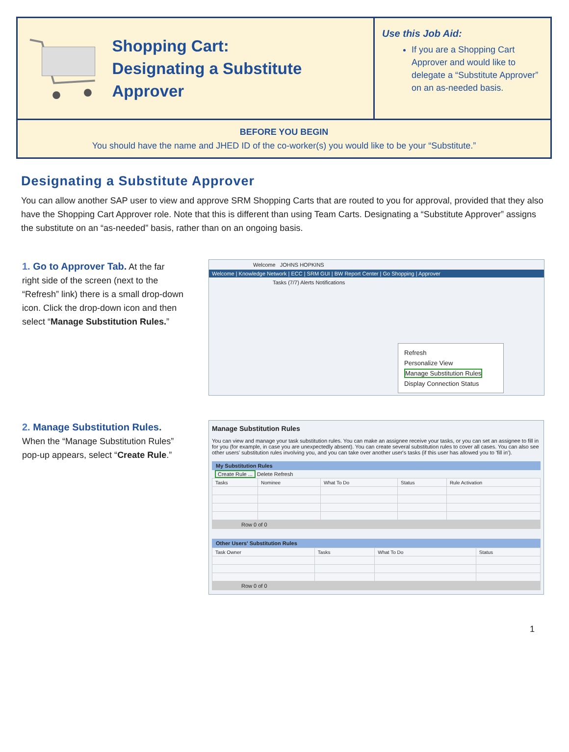Shopping Cart:
Designating a Substitute Approver
Use this Job Aid:
If you are a Shopping Cart Approver and would like to delegate a “Substitute Approver” on an as-needed basis.
BEFORE YOU BEGIN
You should have the name and JHED ID of the co-worker(s) you would like to be your “Substitute.”
Designating a Substitute Approver
You can allow another SAP user to view and approve SRM Shopping Carts that are routed to you for approval, provided that they also have the Shopping Cart Approver role. Note that this is different than using Team Carts. Designating a “Substitute Approver” assigns the substitute on an “as-needed” basis, rather than on an ongoing basis.
1. Go to Approver Tab. At the far right side of the screen (next to the “Refresh” link) there is a small drop-down icon. Click the drop-down icon and then select “Manage Substitution Rules.”
Welcome JOHNS HOPKINS
Welcome | Knowledge Network | ECC | SRM GUI | BW Report Center | Go Shopping | Approver
Tasks (7/7) Alerts Notifications
Refresh
Personalize View
Manage Substitution Rules
Display Connection Status
2. Manage Substitution Rules. When the “Manage Substitution Rules” pop-up appears, select “Create Rule.”
Manage Substitution Rules
You can view and manage your task substitution rules. You can make an assignee receive your tasks, or you can set an assignee to fill in for you (for example, in case you are unexpectedly absent). You can create several substitution rules to cover all cases. You can also see other users' substitution rules involving you, and you can take over another user's tasks (if this user has allowed you to 'fill in').
My Substitution Rules
Create Rule ... Delete Refresh
| Tasks | Nominee | What To Do | Status | Rule Activation |
| --- | --- | --- | --- | --- |
Row 0 of 0
Other Users' Substitution Rules
| Task Owner | Tasks | What To Do | Status |
| --- | --- | --- | --- |
Row 0 of 0
1